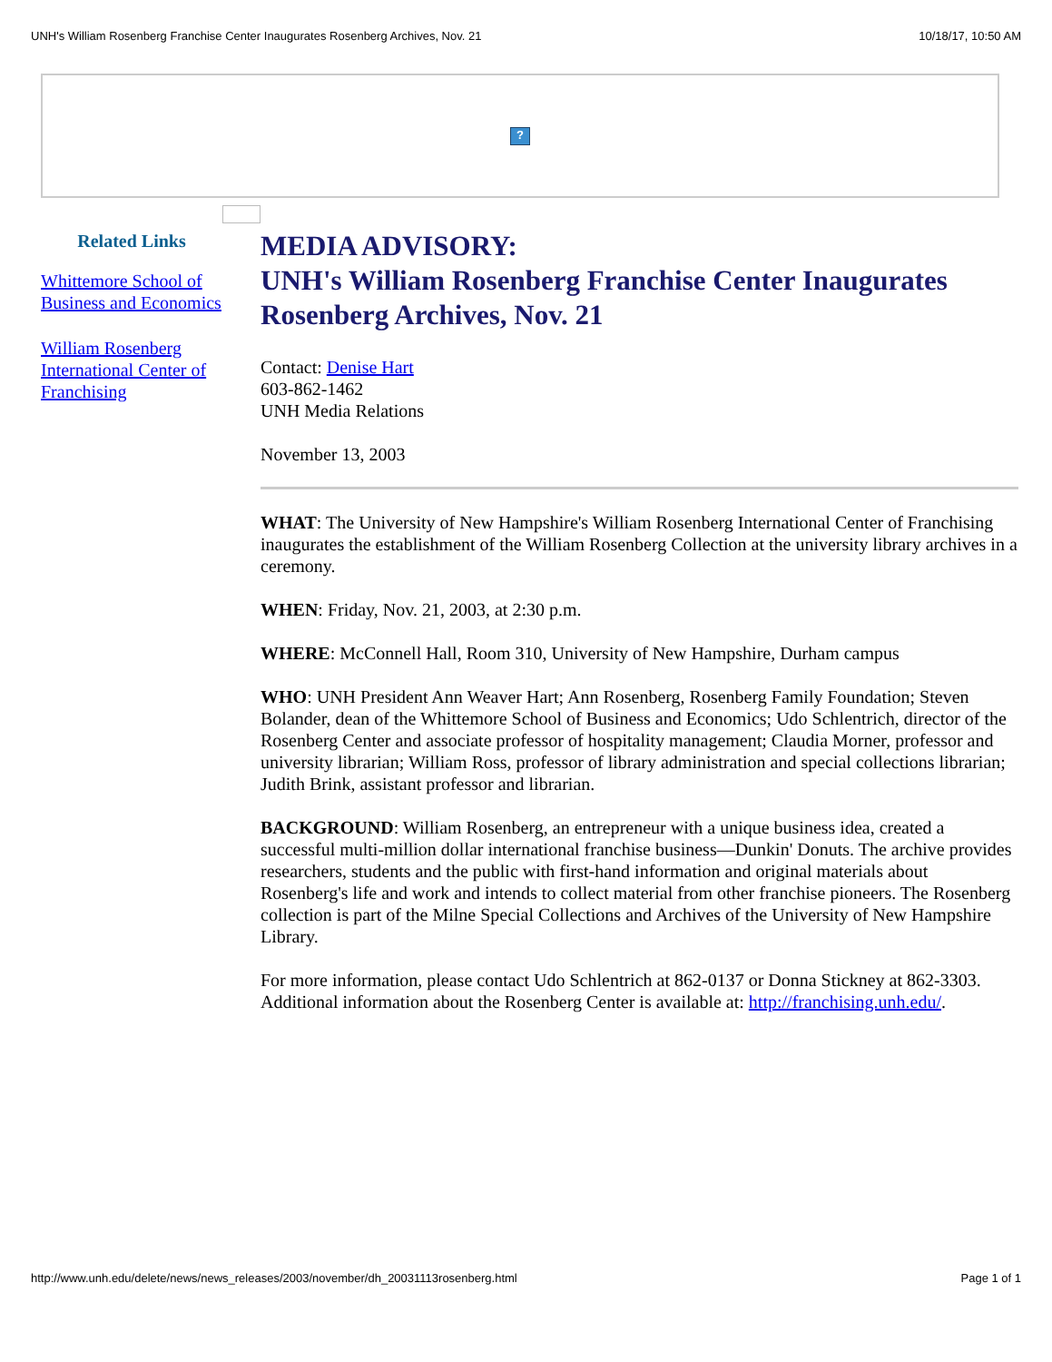UNH's William Rosenberg Franchise Center Inaugurates Rosenberg Archives, Nov. 21 10/18/17, 10:50 AM
?
Related Links
Whittemore School of Business and Economics
William Rosenberg International Center of Franchising
MEDIA ADVISORY:
UNH's William Rosenberg Franchise Center Inaugurates Rosenberg Archives, Nov. 21
Contact: Denise Hart
603-862-1462
UNH Media Relations
November 13, 2003
WHAT: The University of New Hampshire's William Rosenberg International Center of Franchising inaugurates the establishment of the William Rosenberg Collection at the university library archives in a ceremony.
WHEN: Friday, Nov. 21, 2003, at 2:30 p.m.
WHERE: McConnell Hall, Room 310, University of New Hampshire, Durham campus
WHO: UNH President Ann Weaver Hart; Ann Rosenberg, Rosenberg Family Foundation; Steven Bolander, dean of the Whittemore School of Business and Economics; Udo Schlentrich, director of the Rosenberg Center and associate professor of hospitality management; Claudia Morner, professor and university librarian; William Ross, professor of library administration and special collections librarian; Judith Brink, assistant professor and librarian.
BACKGROUND: William Rosenberg, an entrepreneur with a unique business idea, created a successful multi-million dollar international franchise business—Dunkin' Donuts. The archive provides researchers, students and the public with first-hand information and original materials about Rosenberg's life and work and intends to collect material from other franchise pioneers. The Rosenberg collection is part of the Milne Special Collections and Archives of the University of New Hampshire Library.
For more information, please contact Udo Schlentrich at 862-0137 or Donna Stickney at 862-3303. Additional information about the Rosenberg Center is available at: http://franchising.unh.edu/.
http://www.unh.edu/delete/news/news_releases/2003/november/dh_20031113rosenberg.html Page 1 of 1